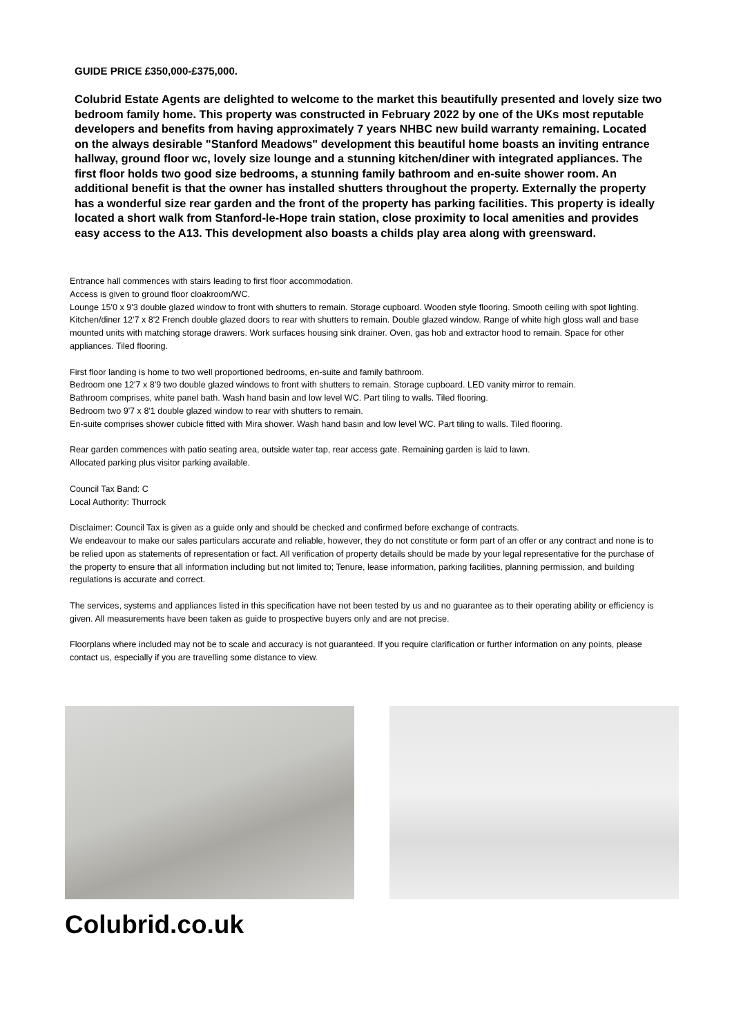GUIDE PRICE £350,000-£375,000.
Colubrid Estate Agents are delighted to welcome to the market this beautifully presented and lovely size two bedroom family home. This property was constructed in February 2022 by one of the UKs most reputable developers and benefits from having approximately 7 years NHBC new build warranty remaining. Located on the always desirable "Stanford Meadows" development this beautiful home boasts an inviting entrance hallway, ground floor wc, lovely size lounge and a stunning kitchen/diner with integrated appliances. The first floor holds two good size bedrooms, a stunning family bathroom and en-suite shower room. An additional benefit is that the owner has installed shutters throughout the property. Externally the property has a wonderful size rear garden and the front of the property has parking facilities. This property is ideally located a short walk from Stanford-le-Hope train station, close proximity to local amenities and provides easy access to the A13. This development also boasts a childs play area along with greensward.
Entrance hall commences with stairs leading to first floor accommodation.
Access is given to ground floor cloakroom/WC.
Lounge 15'0 x 9'3 double glazed window to front with shutters to remain. Storage cupboard. Wooden style flooring. Smooth ceiling with spot lighting.
Kitchen/diner 12'7 x 8'2 French double glazed doors to rear with shutters to remain. Double glazed window. Range of white high gloss wall and base mounted units with matching storage drawers. Work surfaces housing sink drainer. Oven, gas hob and extractor hood to remain. Space for other appliances. Tiled flooring.
First floor landing is home to two well proportioned bedrooms, en-suite and family bathroom.
Bedroom one 12'7 x 8'9 two double glazed windows to front with shutters to remain. Storage cupboard. LED vanity mirror to remain.
Bathroom comprises, white panel bath. Wash hand basin and low level WC. Part tiling to walls. Tiled flooring.
Bedroom two 9'7 x 8'1 double glazed window to rear with shutters to remain.
En-suite comprises shower cubicle fitted with Mira shower. Wash hand basin and low level WC. Part tiling to walls. Tiled flooring.
Rear garden commences with patio seating area, outside water tap, rear access gate. Remaining garden is laid to lawn.
Allocated parking plus visitor parking available.
Council Tax Band: C
Local Authority: Thurrock
Disclaimer: Council Tax is given as a guide only and should be checked and confirmed before exchange of contracts.
We endeavour to make our sales particulars accurate and reliable, however, they do not constitute or form part of an offer or any contract and none is to be relied upon as statements of representation or fact. All verification of property details should be made by your legal representative for the purchase of the property to ensure that all information including but not limited to; Tenure, lease information, parking facilities, planning permission, and building regulations is accurate and correct.
The services, systems and appliances listed in this specification have not been tested by us and no guarantee as to their operating ability or efficiency is given. All measurements have been taken as guide to prospective buyers only and are not precise.
Floorplans where included may not be to scale and accuracy is not guaranteed. If you require clarification or further information on any points, please contact us, especially if you are travelling some distance to view.
Colubrid.co.uk